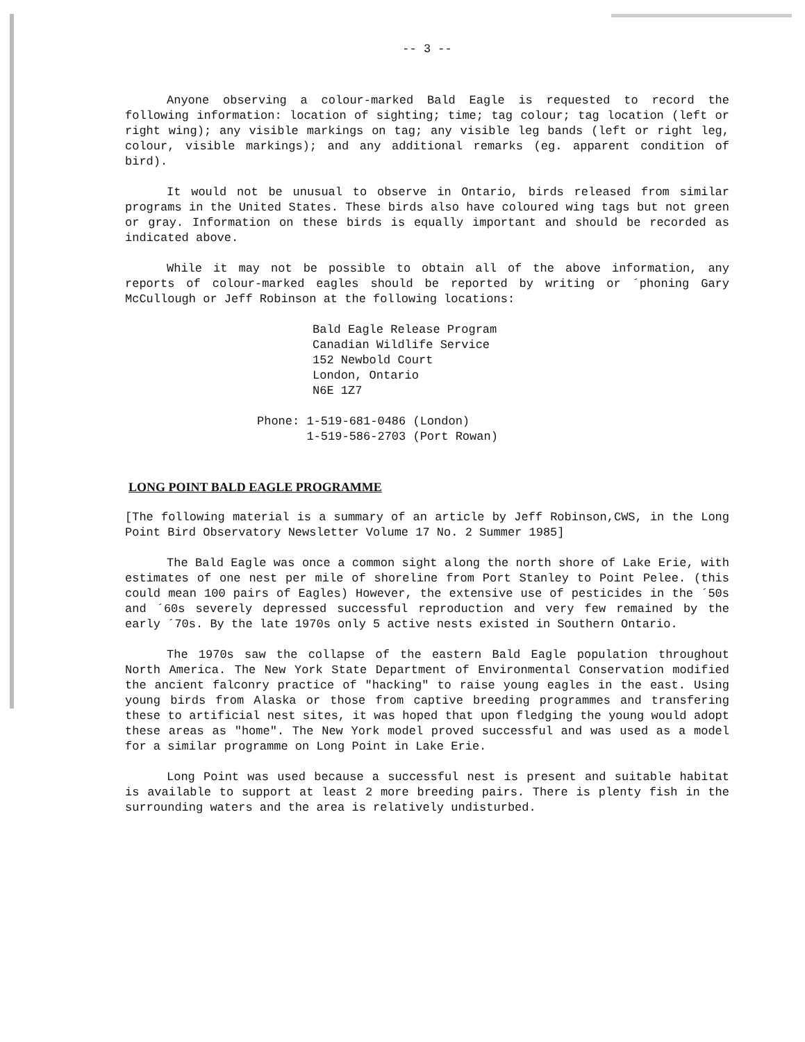-- 3 --
Anyone observing a colour-marked Bald Eagle is requested to record the following information: location of sighting; time; tag colour; tag location (left or right wing); any visible markings on tag; any visible leg bands (left or right leg, colour, visible markings); and any additional remarks (eg. apparent condition of bird).
It would not be unusual to observe in Ontario, birds released from similar programs in the United States. These birds also have coloured wing tags but not green or gray. Information on these birds is equally important and should be recorded as indicated above.
While it may not be possible to obtain all of the above information, any reports of colour-marked eagles should be reported by writing or ´phoning Gary McCullough or Jeff Robinson at the following locations:
Bald Eagle Release Program
Canadian Wildlife Service
152 Newbold Court
London, Ontario
N6E 1Z7
Phone: 1-519-681-0486 (London)
1-519-586-2703 (Port Rowan)
LONG POINT BALD EAGLE PROGRAMME
[The following material is a summary of an article by Jeff Robinson,CWS, in the Long Point Bird Observatory Newsletter Volume 17 No. 2 Summer 1985]
The Bald Eagle was once a common sight along the north shore of Lake Erie, with estimates of one nest per mile of shoreline from Port Stanley to Point Pelee. (this could mean 100 pairs of Eagles) However, the extensive use of pesticides in the ´50s and ´60s severely depressed successful reproduction and very few remained by the early ´70s. By the late 1970s only 5 active nests existed in Southern Ontario.
The 1970s saw the collapse of the eastern Bald Eagle population throughout North America. The New York State Department of Environmental Conservation modified the ancient falconry practice of "hacking" to raise young eagles in the east. Using young birds from Alaska or those from captive breeding programmes and transfering these to artificial nest sites, it was hoped that upon fledging the young would adopt these areas as "home". The New York model proved successful and was used as a model for a similar programme on Long Point in Lake Erie.
Long Point was used because a successful nest is present and suitable habitat is available to support at least 2 more breeding pairs. There is plenty fish in the surrounding waters and the area is relatively undisturbed.